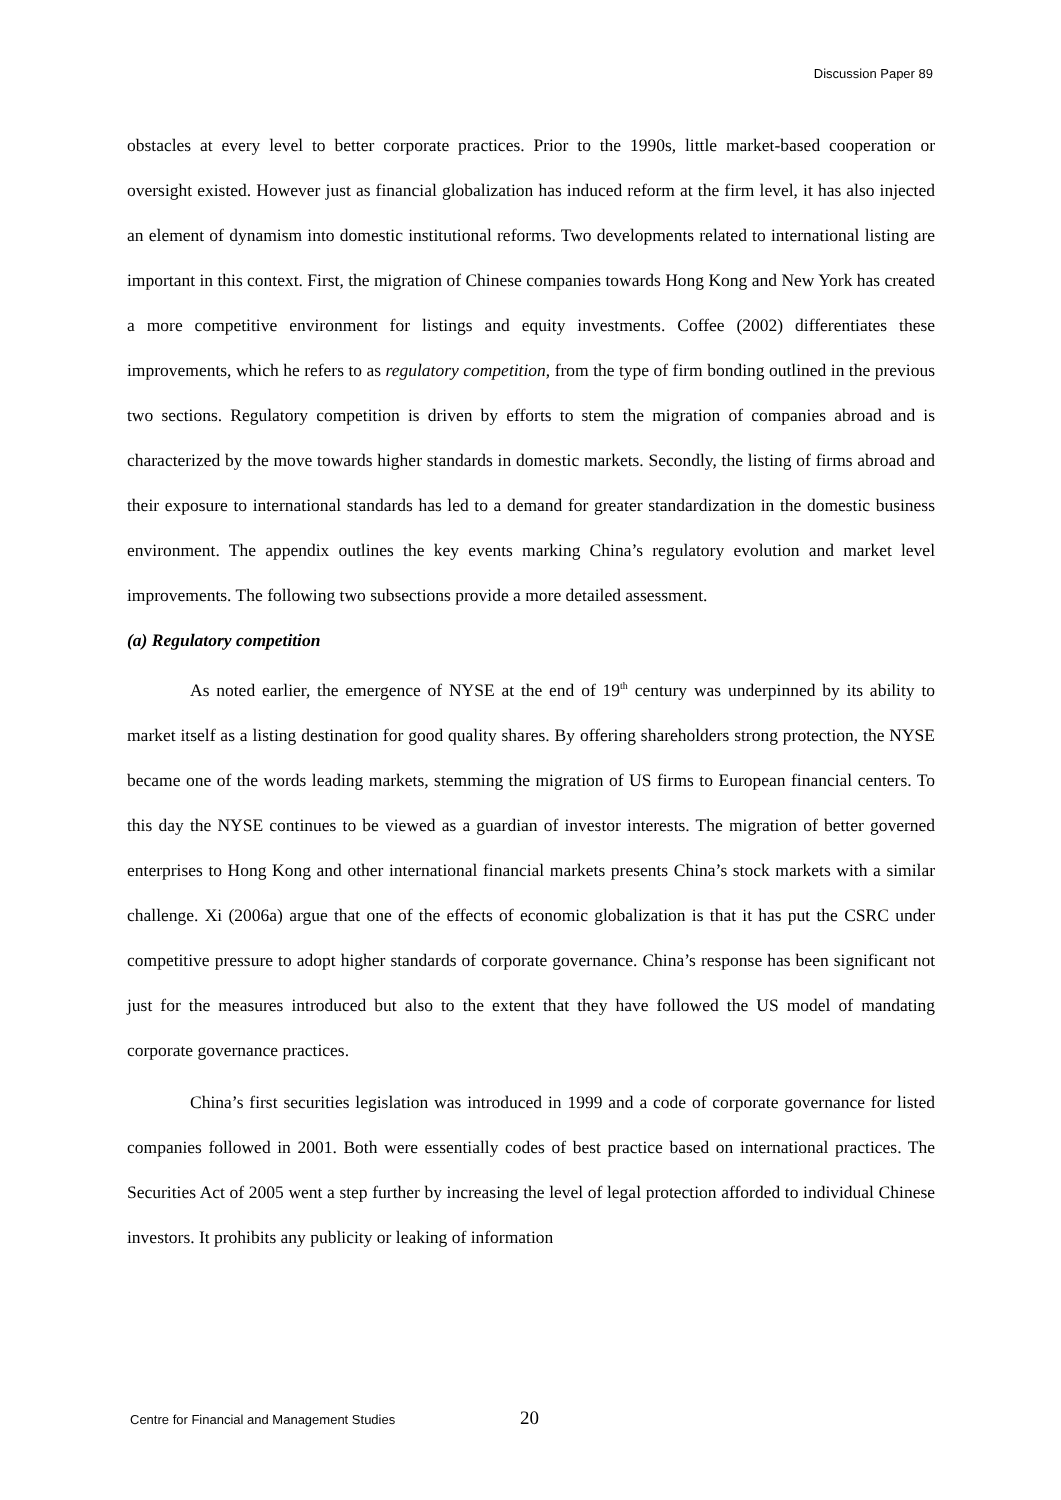Discussion Paper 89
obstacles at every level to better corporate practices. Prior to the 1990s, little market-based cooperation or oversight existed. However just as financial globalization has induced reform at the firm level, it has also injected an element of dynamism into domestic institutional reforms. Two developments related to international listing are important in this context. First, the migration of Chinese companies towards Hong Kong and New York has created a more competitive environment for listings and equity investments. Coffee (2002) differentiates these improvements, which he refers to as regulatory competition, from the type of firm bonding outlined in the previous two sections. Regulatory competition is driven by efforts to stem the migration of companies abroad and is characterized by the move towards higher standards in domestic markets. Secondly, the listing of firms abroad and their exposure to international standards has led to a demand for greater standardization in the domestic business environment. The appendix outlines the key events marking China’s regulatory evolution and market level improvements. The following two subsections provide a more detailed assessment.
(a) Regulatory competition
As noted earlier, the emergence of NYSE at the end of 19<sup>th</sup> century was underpinned by its ability to market itself as a listing destination for good quality shares. By offering shareholders strong protection, the NYSE became one of the words leading markets, stemming the migration of US firms to European financial centers. To this day the NYSE continues to be viewed as a guardian of investor interests. The migration of better governed enterprises to Hong Kong and other international financial markets presents China’s stock markets with a similar challenge. Xi (2006a) argue that one of the effects of economic globalization is that it has put the CSRC under competitive pressure to adopt higher standards of corporate governance. China’s response has been significant not just for the measures introduced but also to the extent that they have followed the US model of mandating corporate governance practices.
China’s first securities legislation was introduced in 1999 and a code of corporate governance for listed companies followed in 2001. Both were essentially codes of best practice based on international practices. The Securities Act of 2005 went a step further by increasing the level of legal protection afforded to individual Chinese investors. It prohibits any publicity or leaking of information
Centre for Financial and Management Studies 20